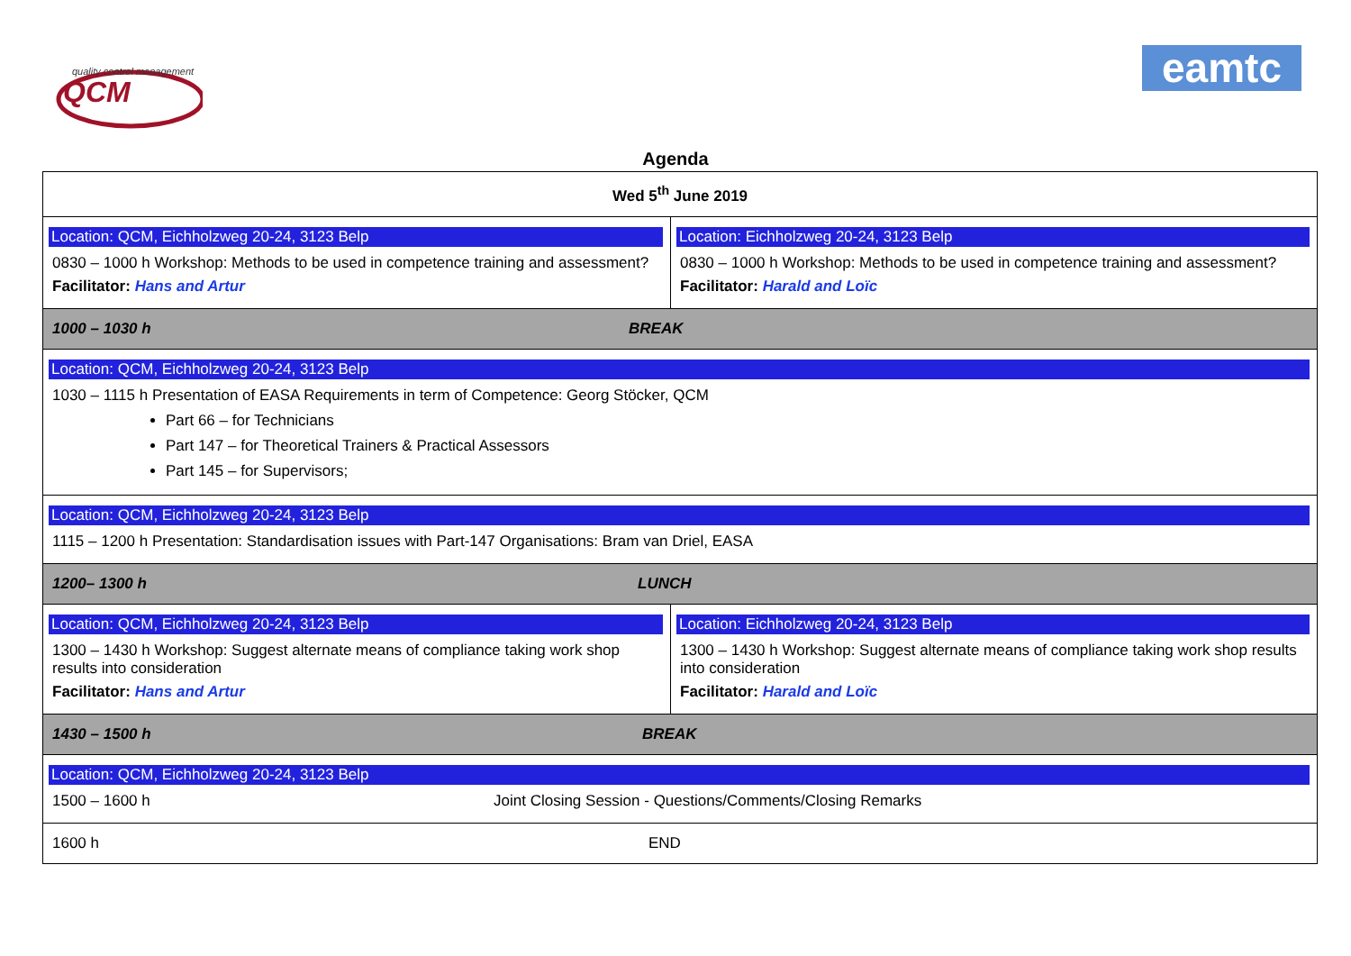quality control management
QCM
eamtc
Agenda
| Wed 5<sup>th</sup> June 2019 | |
| Location: QCM, Eichholzweg 20-24, 3123 Belp 0830 – 1000 h Workshop: Methods to be used in competence training and assessment? Facilitator: Hans and Artur | Location: Eichholzweg 20-24, 3123 Belp 0830 – 1000 h Workshop: Methods to be used in competence training and assessment? Facilitator: Harald and Loïc |
| 1000 – 1030 h BREAK | |
| Location: QCM, Eichholzweg 20-24, 3123 Belp 1030 – 1115 h Presentation of EASA Requirements in term of Competence: Georg Stöcker, QCM Part 66 – for Technicians Part 147 – for Theoretical Trainers & Practical Assessors Part 145 – for Supervisors; | |
| Location: QCM, Eichholzweg 20-24, 3123 Belp 1115 – 1200 h Presentation: Standardisation issues with Part-147 Organisations: Bram van Driel, EASA | |
| 1200– 1300 h LUNCH | |
| Location: QCM, Eichholzweg 20-24, 3123 Belp 1300 – 1430 h Workshop: Suggest alternate means of compliance taking work shop results into consideration Facilitator: Hans and Artur | Location: Eichholzweg 20-24, 3123 Belp 1300 – 1430 h Workshop: Suggest alternate means of compliance taking work shop results into consideration Facilitator: Harald and Loïc |
| 1430 – 1500 h BREAK | |
| Location: QCM, Eichholzweg 20-24, 3123 Belp 1500 – 1600 h Joint Closing Session - Questions/Comments/Closing Remarks | |
| 1600 h END | |